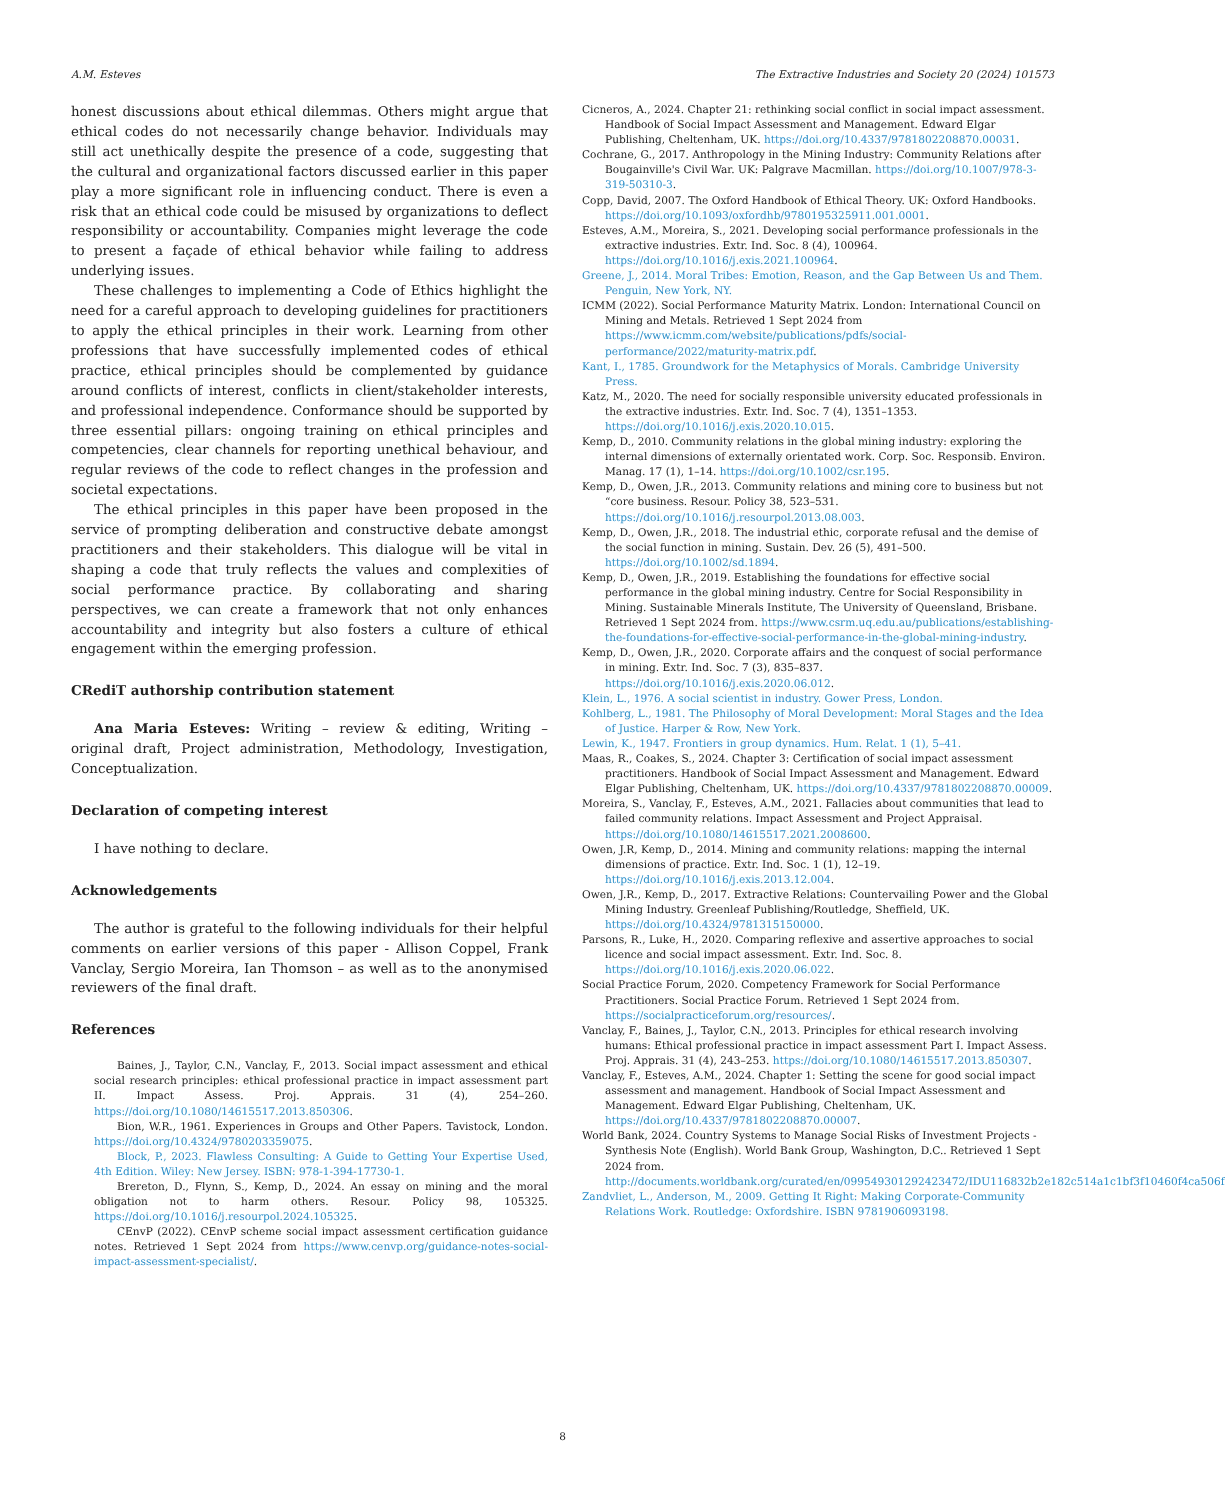A.M. Esteves The Extractive Industries and Society 20 (2024) 101573
honest discussions about ethical dilemmas. Others might argue that ethical codes do not necessarily change behavior. Individuals may still act unethically despite the presence of a code, suggesting that the cultural and organizational factors discussed earlier in this paper play a more significant role in influencing conduct. There is even a risk that an ethical code could be misused by organizations to deflect responsibility or accountability. Companies might leverage the code to present a façade of ethical behavior while failing to address underlying issues.
These challenges to implementing a Code of Ethics highlight the need for a careful approach to developing guidelines for practitioners to apply the ethical principles in their work. Learning from other professions that have successfully implemented codes of ethical practice, ethical principles should be complemented by guidance around conflicts of interest, conflicts in client/stakeholder interests, and professional independence. Conformance should be supported by three essential pillars: ongoing training on ethical principles and competencies, clear channels for reporting unethical behaviour, and regular reviews of the code to reflect changes in the profession and societal expectations.
The ethical principles in this paper have been proposed in the service of prompting deliberation and constructive debate amongst practitioners and their stakeholders. This dialogue will be vital in shaping a code that truly reflects the values and complexities of social performance practice. By collaborating and sharing perspectives, we can create a framework that not only enhances accountability and integrity but also fosters a culture of ethical engagement within the emerging profession.
CRediT authorship contribution statement
Ana Maria Esteves: Writing – review & editing, Writing – original draft, Project administration, Methodology, Investigation, Conceptualization.
Declaration of competing interest
I have nothing to declare.
Acknowledgements
The author is grateful to the following individuals for their helpful comments on earlier versions of this paper - Allison Coppel, Frank Vanclay, Sergio Moreira, Ian Thomson – as well as to the anonymised reviewers of the final draft.
References
Baines, J., Taylor, C.N., Vanclay, F., 2013. Social impact assessment and ethical social research principles: ethical professional practice in impact assessment part II. Impact Assess. Proj. Apprais. 31 (4), 254–260. https://doi.org/10.1080/14615517.2013.850306.
Bion, W.R., 1961. Experiences in Groups and Other Papers. Tavistock, London. https://doi.org/10.4324/9780203359075.
Block, P., 2023. Flawless Consulting: A Guide to Getting Your Expertise Used, 4th Edition. Wiley: New Jersey. ISBN: 978-1-394-17730-1.
Brereton, D., Flynn, S., Kemp, D., 2024. An essay on mining and the moral obligation not to harm others. Resour. Policy 98, 105325. https://doi.org/10.1016/j.resourpol.2024.105325.
CEnvP (2022). CEnvP scheme social impact assessment certification guidance notes. Retrieved 1 Sept 2024 from https://www.cenvp.org/guidance-notes-social-impact-assessment-specialist/.
Cicneros, A., 2024. Chapter 21: rethinking social conflict in social impact assessment. Handbook of Social Impact Assessment and Management. Edward Elgar Publishing, Cheltenham, UK. https://doi.org/10.4337/9781802208870.00031.
Cochrane, G., 2017. Anthropology in the Mining Industry: Community Relations after Bougainville's Civil War. UK: Palgrave Macmillan. https://doi.org/10.1007/978-3-319-50310-3.
Copp, David, 2007. The Oxford Handbook of Ethical Theory. UK: Oxford Handbooks. https://doi.org/10.1093/oxfordhb/9780195325911.001.0001.
Esteves, A.M., Moreira, S., 2021. Developing social performance professionals in the extractive industries. Extr. Ind. Soc. 8 (4), 100964. https://doi.org/10.1016/j.exis.2021.100964.
Greene, J., 2014. Moral Tribes: Emotion, Reason, and the Gap Between Us and Them. Penguin, New York, NY.
ICMM (2022). Social Performance Maturity Matrix. London: International Council on Mining and Metals. Retrieved 1 Sept 2024 from https://www.icmm.com/website/publications/pdfs/social-performance/2022/maturity-matrix.pdf.
Kant, I., 1785. Groundwork for the Metaphysics of Morals. Cambridge University Press.
Katz, M., 2020. The need for socially responsible university educated professionals in the extractive industries. Extr. Ind. Soc. 7 (4), 1351–1353. https://doi.org/10.1016/j.exis.2020.10.015.
Kemp, D., 2010. Community relations in the global mining industry: exploring the internal dimensions of externally orientated work. Corp. Soc. Responsib. Environ. Manag. 17 (1), 1–14. https://doi.org/10.1002/csr.195.
Kemp, D., Owen, J.R., 2013. Community relations and mining core to business but not “core business. Resour. Policy 38, 523–531. https://doi.org/10.1016/j.resourpol.2013.08.003.
Kemp, D., Owen, J.R., 2018. The industrial ethic, corporate refusal and the demise of the social function in mining. Sustain. Dev. 26 (5), 491–500. https://doi.org/10.1002/sd.1894.
Kemp, D., Owen, J.R., 2019. Establishing the foundations for effective social performance in the global mining industry. Centre for Social Responsibility in Mining. Sustainable Minerals Institute, The University of Queensland, Brisbane. Retrieved 1 Sept 2024 from. https://www.csrm.uq.edu.au/publications/establishing-the-foundations-for-effective-social-performance-in-the-global-mining-industry.
Kemp, D., Owen, J.R., 2020. Corporate affairs and the conquest of social performance in mining. Extr. Ind. Soc. 7 (3), 835–837. https://doi.org/10.1016/j.exis.2020.06.012.
Klein, L., 1976. A social scientist in industry. Gower Press, London.
Kohlberg, L., 1981. The Philosophy of Moral Development: Moral Stages and the Idea of Justice. Harper & Row, New York.
Lewin, K., 1947. Frontiers in group dynamics. Hum. Relat. 1 (1), 5–41.
Maas, R., Coakes, S., 2024. Chapter 3: Certification of social impact assessment practitioners. Handbook of Social Impact Assessment and Management. Edward Elgar Publishing, Cheltenham, UK. https://doi.org/10.4337/9781802208870.00009.
Moreira, S., Vanclay, F., Esteves, A.M., 2021. Fallacies about communities that lead to failed community relations. Impact Assessment and Project Appraisal. https://doi.org/10.1080/14615517.2021.2008600.
Owen, J.R, Kemp, D., 2014. Mining and community relations: mapping the internal dimensions of practice. Extr. Ind. Soc. 1 (1), 12–19. https://doi.org/10.1016/j.exis.2013.12.004.
Owen, J.R., Kemp, D., 2017. Extractive Relations: Countervailing Power and the Global Mining Industry. Greenleaf Publishing/Routledge, Sheffield, UK. https://doi.org/10.4324/9781315150000.
Parsons, R., Luke, H., 2020. Comparing reflexive and assertive approaches to social licence and social impact assessment. Extr. Ind. Soc. 8. https://doi.org/10.1016/j.exis.2020.06.022.
Social Practice Forum, 2020. Competency Framework for Social Performance Practitioners. Social Practice Forum. Retrieved 1 Sept 2024 from. https://socialpracticeforum.org/resources/.
Vanclay, F., Baines, J., Taylor, C.N., 2013. Principles for ethical research involving humans: Ethical professional practice in impact assessment Part I. Impact Assess. Proj. Apprais. 31 (4), 243–253. https://doi.org/10.1080/14615517.2013.850307.
Vanclay, F., Esteves, A.M., 2024. Chapter 1: Setting the scene for good social impact assessment and management. Handbook of Social Impact Assessment and Management. Edward Elgar Publishing, Cheltenham, UK. https://doi.org/10.4337/9781802208870.00007.
World Bank, 2024. Country Systems to Manage Social Risks of Investment Projects - Synthesis Note (English). World Bank Group, Washington, D.C.. Retrieved 1 Sept 2024 from. http://documents.worldbank.org/curated/en/099549301292423472/IDU116832b2e182c514a1c1bf3f10460f4ca506f
Zandvliet, L., Anderson, M., 2009. Getting It Right: Making Corporate-Community Relations Work. Routledge: Oxfordshire. ISBN 9781906093198.
8